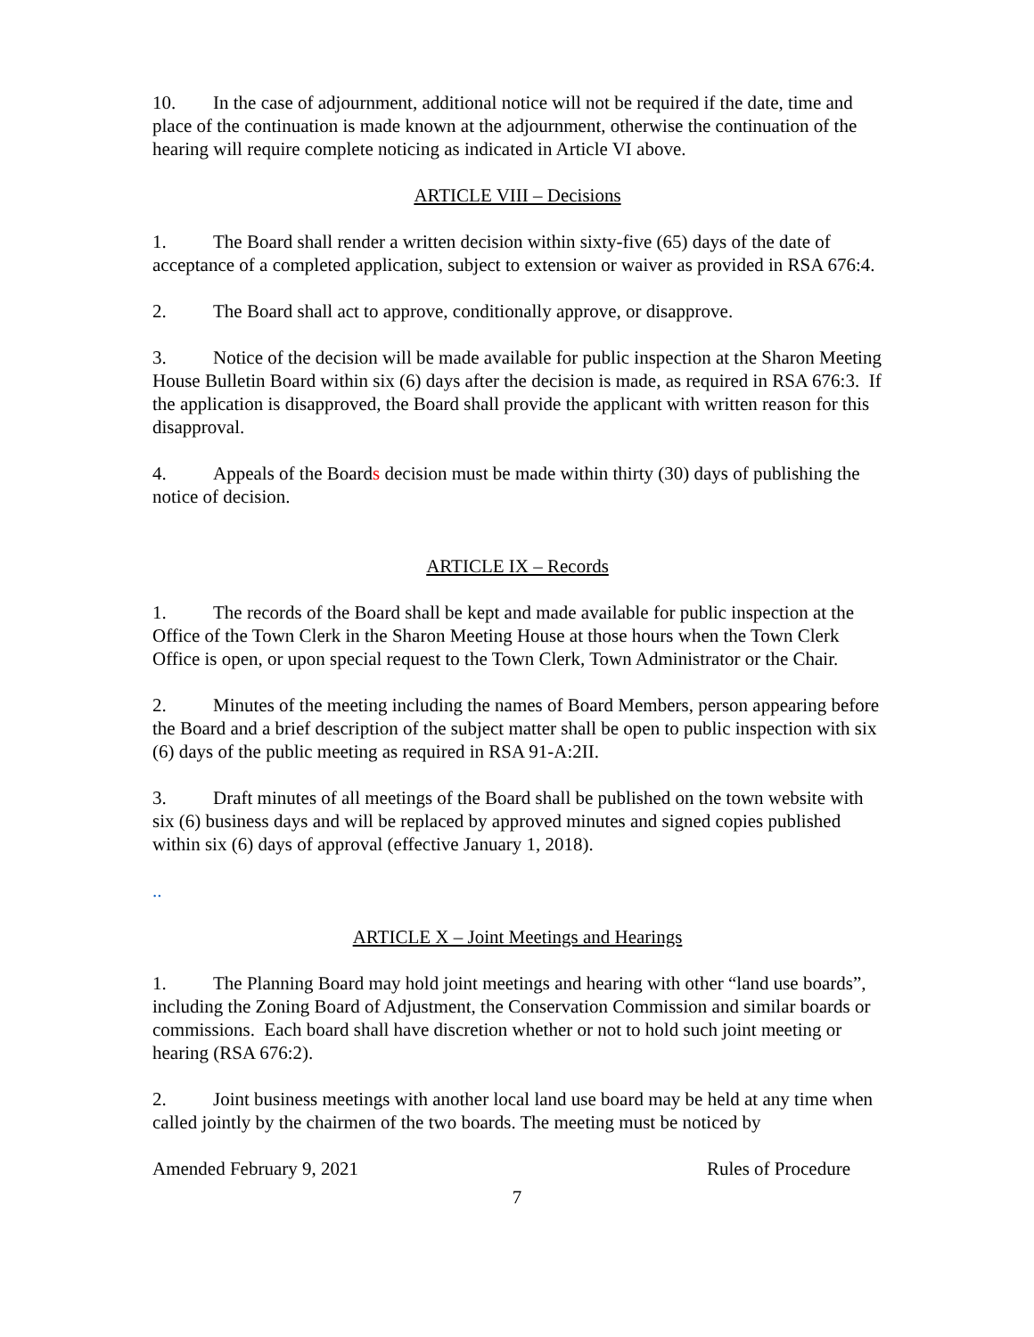10. In the case of adjournment, additional notice will not be required if the date, time and place of the continuation is made known at the adjournment, otherwise the continuation of the hearing will require complete noticing as indicated in Article VI above.
ARTICLE VIII – Decisions
1. The Board shall render a written decision within sixty-five (65) days of the date of acceptance of a completed application, subject to extension or waiver as provided in RSA 676:4.
2. The Board shall act to approve, conditionally approve, or disapprove.
3. Notice of the decision will be made available for public inspection at the Sharon Meeting House Bulletin Board within six (6) days after the decision is made, as required in RSA 676:3. If the application is disapproved, the Board shall provide the applicant with written reason for this disapproval.
4. Appeals of the Boards decision must be made within thirty (30) days of publishing the notice of decision.
ARTICLE IX – Records
1. The records of the Board shall be kept and made available for public inspection at the Office of the Town Clerk in the Sharon Meeting House at those hours when the Town Clerk Office is open, or upon special request to the Town Clerk, Town Administrator or the Chair.
2. Minutes of the meeting including the names of Board Members, person appearing before the Board and a brief description of the subject matter shall be open to public inspection with six (6) days of the public meeting as required in RSA 91-A:2II.
3. Draft minutes of all meetings of the Board shall be published on the town website with six (6) business days and will be replaced by approved minutes and signed copies published within six (6) days of approval (effective January 1, 2018).
..
ARTICLE X – Joint Meetings and Hearings
1. The Planning Board may hold joint meetings and hearing with other “land use boards”, including the Zoning Board of Adjustment, the Conservation Commission and similar boards or commissions. Each board shall have discretion whether or not to hold such joint meeting or hearing (RSA 676:2).
2. Joint business meetings with another local land use board may be held at any time when called jointly by the chairmen of the two boards. The meeting must be noticed by
Amended February 9, 2021 Rules of Procedure
7